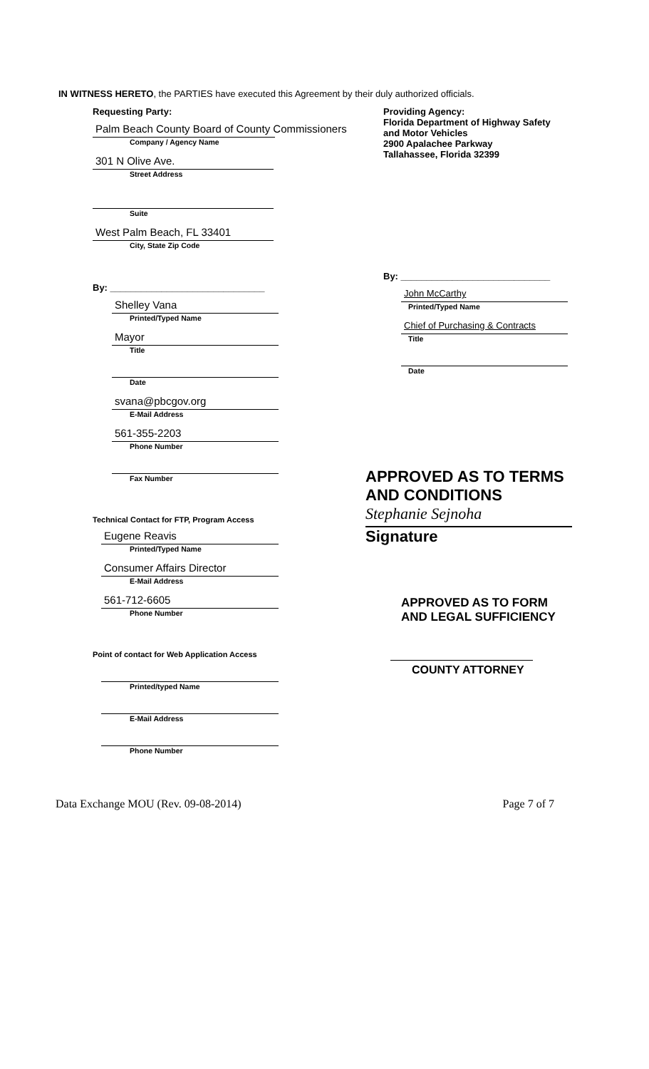IN WITNESS HERETO, the PARTIES have executed this Agreement by their duly authorized officials.
Requesting Party:
Palm Beach County Board of County Commissioners
Company / Agency Name
301 N Olive Ave.
Street Address
Suite
West Palm Beach, FL 33401
City, State Zip Code
By: ______________________________
Shelley Vana
Printed/Typed Name
Mayor
Title
Date
svana@pbcgov.org
E-Mail Address
561-355-2203
Phone Number
Fax Number
Technical Contact for FTP, Program Access
Eugene Reavis
Printed/Typed Name
Consumer Affairs Director
E-Mail Address
561-712-6605
Phone Number
Point of contact for Web Application Access
Printed/typed Name
E-Mail Address
Phone Number
Providing Agency:
Florida Department of Highway Safety
and Motor Vehicles
2900 Apalachee Parkway
Tallahassee, Florida 32399
By: _____________________________
John McCarthy
Printed/Typed Name
Chief of Purchasing & Contracts
Title
Date
APPROVED AS TO TERMS
AND CONDITIONS
Stephanie Sejnoha
Signature
APPROVED AS TO FORM
AND LEGAL SUFFICIENCY
COUNTY ATTORNEY
Data Exchange MOU (Rev. 09-08-2014) Page 7 of 7